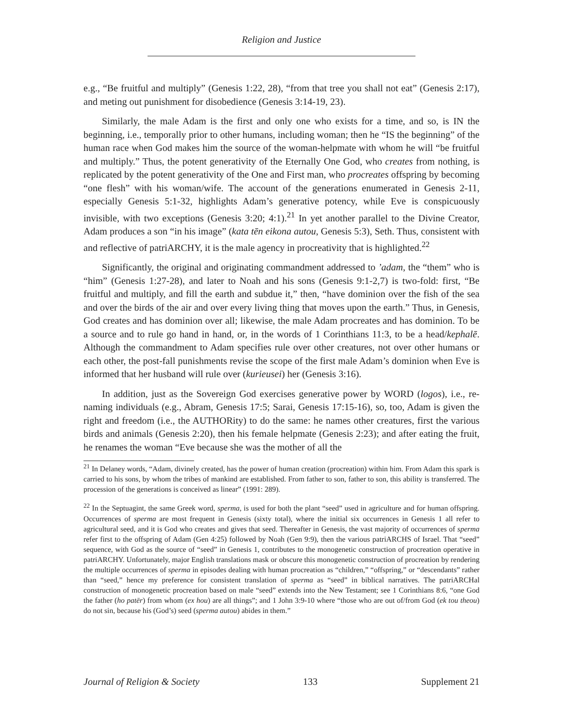Religion and Justice
e.g., “Be fruitful and multiply” (Genesis 1:22, 28), “from that tree you shall not eat” (Genesis 2:17), and meting out punishment for disobedience (Genesis 3:14-19, 23).
Similarly, the male Adam is the first and only one who exists for a time, and so, is IN the beginning, i.e., temporally prior to other humans, including woman; then he “IS the beginning” of the human race when God makes him the source of the woman-helpmate with whom he will “be fruitful and multiply.” Thus, the potent generativity of the Eternally One God, who creates from nothing, is replicated by the potent generativity of the One and First man, who procreates offspring by becoming “one flesh” with his woman/wife. The account of the generations enumerated in Genesis 2-11, especially Genesis 5:1-32, highlights Adam’s generative potency, while Eve is conspicuously invisible, with two exceptions (Genesis 3:20; 4:1).<sup>21</sup> In yet another parallel to the Divine Creator, Adam produces a son “in his image” (kata tēn eikona autou, Genesis 5:3), Seth. Thus, consistent with and reflective of patriARCHY, it is the male agency in procreativity that is highlighted.<sup>22</sup>
Significantly, the original and originating commandment addressed to ’adam, the “them” who is “him” (Genesis 1:27-28), and later to Noah and his sons (Genesis 9:1-2,7) is two-fold: first, “Be fruitful and multiply, and fill the earth and subdue it,” then, “have dominion over the fish of the sea and over the birds of the air and over every living thing that moves upon the earth.” Thus, in Genesis, God creates and has dominion over all; likewise, the male Adam procreates and has dominion. To be a source and to rule go hand in hand, or, in the words of 1 Corinthians 11:3, to be a head/kephalē. Although the commandment to Adam specifies rule over other creatures, not over other humans or each other, the post-fall punishments revise the scope of the first male Adam’s dominion when Eve is informed that her husband will rule over (kurieusei) her (Genesis 3:16).
In addition, just as the Sovereign God exercises generative power by WORD (logos), i.e., re-naming individuals (e.g., Abram, Genesis 17:5; Sarai, Genesis 17:15-16), so, too, Adam is given the right and freedom (i.e., the AUTHORity) to do the same: he names other creatures, first the various birds and animals (Genesis 2:20), then his female helpmate (Genesis 2:23); and after eating the fruit, he renames the woman “Eve because she was the mother of all the
<sup>21</sup> In Delaney words, “Adam, divinely created, has the power of human creation (procreation) within him. From Adam this spark is carried to his sons, by whom the tribes of mankind are established. From father to son, father to son, this ability is transferred. The procession of the generations is conceived as linear” (1991: 289).
<sup>22</sup> In the Septuagint, the same Greek word, sperma, is used for both the plant “seed” used in agriculture and for human offspring. Occurrences of sperma are most frequent in Genesis (sixty total), where the initial six occurrences in Genesis 1 all refer to agricultural seed, and it is God who creates and gives that seed. Thereafter in Genesis, the vast majority of occurrences of sperma refer first to the offspring of Adam (Gen 4:25) followed by Noah (Gen 9:9), then the various patriARCHS of Israel. That “seed” sequence, with God as the source of “seed” in Genesis 1, contributes to the monogenetic construction of procreation operative in patriARCHY. Unfortunately, major English translations mask or obscure this monogenetic construction of procreation by rendering the multiple occurrences of sperma in episodes dealing with human procreation as “children,” “offspring,” or “descendants” rather than “seed,” hence my preference for consistent translation of sperma as “seed” in biblical narratives. The patriARCHal construction of monogenetic procreation based on male “seed” extends into the New Testament; see 1 Corinthians 8:6, “one God the father (ho patēr) from whom (ex hou) are all things”; and 1 John 3:9-10 where “those who are out of/from God (ek tou theou) do not sin, because his (God’s) seed (sperma autou) abides in them.”
Journal of Religion & Society 133 Supplement 21